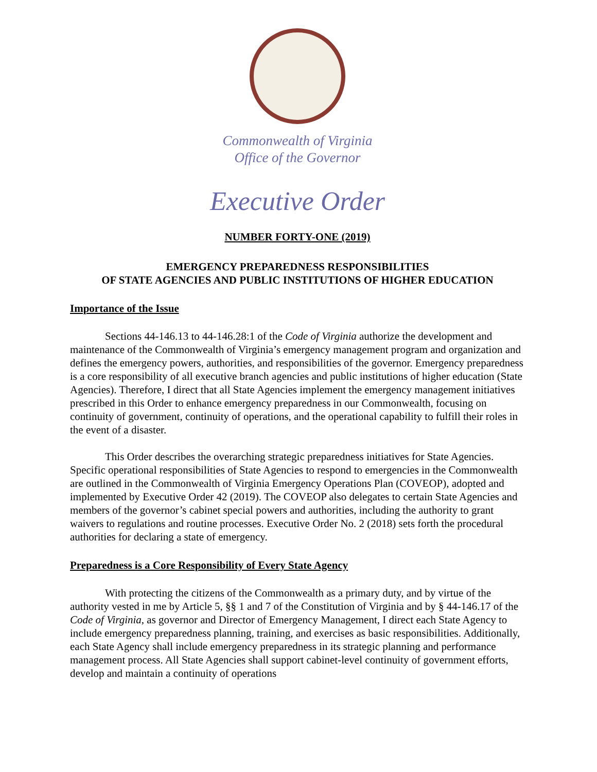Commonwealth of Virginia
Office of the Governor
Executive Order
NUMBER FORTY-ONE (2019)
EMERGENCY PREPAREDNESS RESPONSIBILITIES
OF STATE AGENCIES AND PUBLIC INSTITUTIONS OF HIGHER EDUCATION
Importance of the Issue
Sections 44-146.13 to 44-146.28:1 of the Code of Virginia authorize the development and maintenance of the Commonwealth of Virginia’s emergency management program and organization and defines the emergency powers, authorities, and responsibilities of the governor. Emergency preparedness is a core responsibility of all executive branch agencies and public institutions of higher education (State Agencies). Therefore, I direct that all State Agencies implement the emergency management initiatives prescribed in this Order to enhance emergency preparedness in our Commonwealth, focusing on continuity of government, continuity of operations, and the operational capability to fulfill their roles in the event of a disaster.
This Order describes the overarching strategic preparedness initiatives for State Agencies. Specific operational responsibilities of State Agencies to respond to emergencies in the Commonwealth are outlined in the Commonwealth of Virginia Emergency Operations Plan (COVEOP), adopted and implemented by Executive Order 42 (2019). The COVEOP also delegates to certain State Agencies and members of the governor’s cabinet special powers and authorities, including the authority to grant waivers to regulations and routine processes. Executive Order No. 2 (2018) sets forth the procedural authorities for declaring a state of emergency.
Preparedness is a Core Responsibility of Every State Agency
With protecting the citizens of the Commonwealth as a primary duty, and by virtue of the authority vested in me by Article 5, §§ 1 and 7 of the Constitution of Virginia and by § 44-146.17 of the Code of Virginia, as governor and Director of Emergency Management, I direct each State Agency to include emergency preparedness planning, training, and exercises as basic responsibilities. Additionally, each State Agency shall include emergency preparedness in its strategic planning and performance management process. All State Agencies shall support cabinet-level continuity of government efforts, develop and maintain a continuity of operations